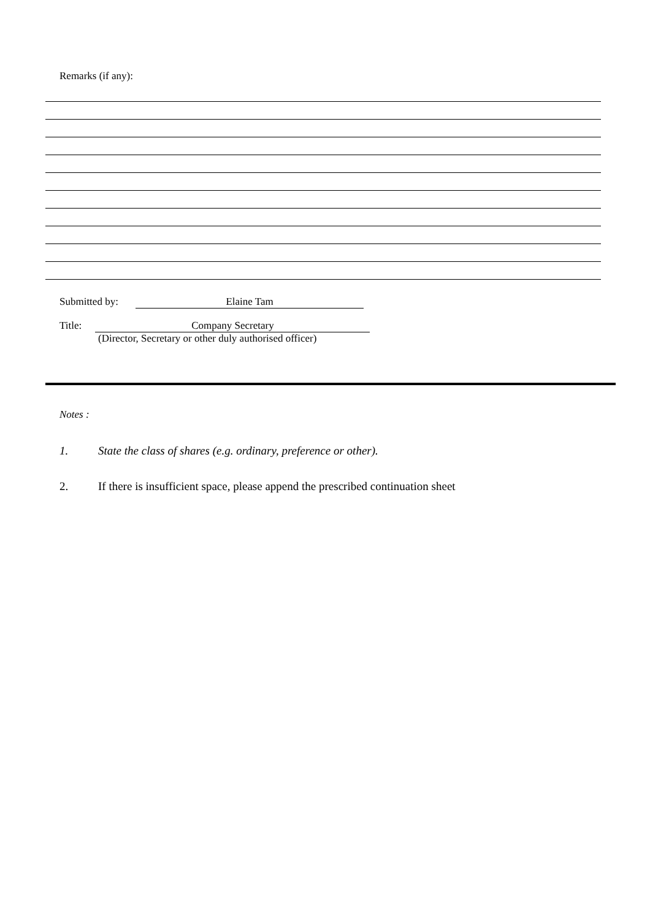Remarks (if any):
Submitted by: Elaine Tam
Title: Company Secretary
(Director, Secretary or other duly authorised officer)
Notes :
1. State the class of shares (e.g. ordinary, preference or other).
2. If there is insufficient space, please append the prescribed continuation sheet